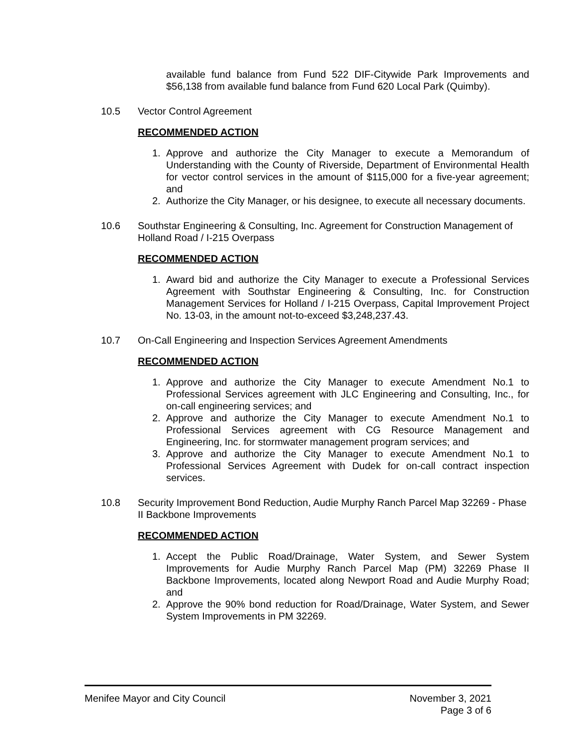available fund balance from Fund 522 DIF-Citywide Park Improvements and $56,138 from available fund balance from Fund 620 Local Park (Quimby).
10.5 Vector Control Agreement
RECOMMENDED ACTION
1. Approve and authorize the City Manager to execute a Memorandum of Understanding with the County of Riverside, Department of Environmental Health for vector control services in the amount of $115,000 for a five-year agreement; and
2. Authorize the City Manager, or his designee, to execute all necessary documents.
10.6 Southstar Engineering & Consulting, Inc. Agreement for Construction Management of Holland Road / I-215 Overpass
RECOMMENDED ACTION
1. Award bid and authorize the City Manager to execute a Professional Services Agreement with Southstar Engineering & Consulting, Inc. for Construction Management Services for Holland / I-215 Overpass, Capital Improvement Project No. 13-03, in the amount not-to-exceed $3,248,237.43.
10.7 On-Call Engineering and Inspection Services Agreement Amendments
RECOMMENDED ACTION
1. Approve and authorize the City Manager to execute Amendment No.1 to Professional Services agreement with JLC Engineering and Consulting, Inc., for on-call engineering services; and
2. Approve and authorize the City Manager to execute Amendment No.1 to Professional Services agreement with CG Resource Management and Engineering, Inc. for stormwater management program services; and
3. Approve and authorize the City Manager to execute Amendment No.1 to Professional Services Agreement with Dudek for on-call contract inspection services.
10.8 Security Improvement Bond Reduction, Audie Murphy Ranch Parcel Map 32269 - Phase II Backbone Improvements
RECOMMENDED ACTION
1. Accept the Public Road/Drainage, Water System, and Sewer System Improvements for Audie Murphy Ranch Parcel Map (PM) 32269 Phase II Backbone Improvements, located along Newport Road and Audie Murphy Road; and
2. Approve the 90% bond reduction for Road/Drainage, Water System, and Sewer System Improvements in PM 32269.
Menifee Mayor and City Council November 3, 2021
Page 3 of 6